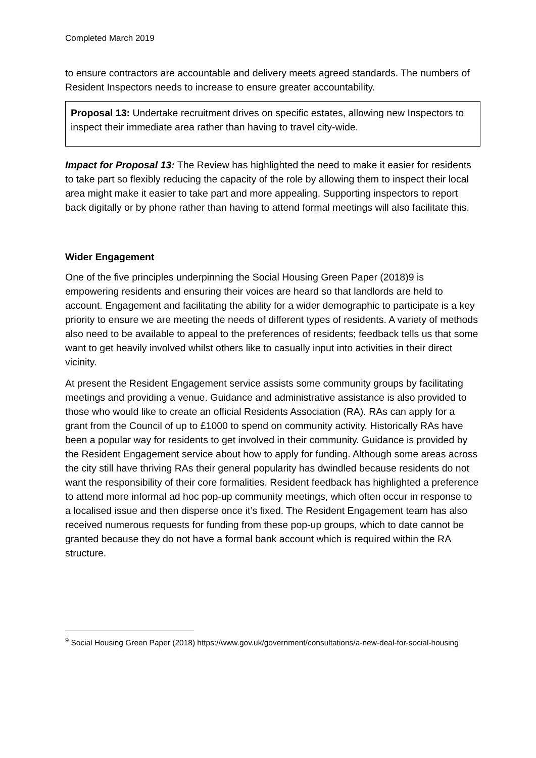Completed March 2019
to ensure contractors are accountable and delivery meets agreed standards. The numbers of Resident Inspectors needs to increase to ensure greater accountability.
Proposal 13: Undertake recruitment drives on specific estates, allowing new Inspectors to inspect their immediate area rather than having to travel city-wide.
Impact for Proposal 13: The Review has highlighted the need to make it easier for residents to take part so flexibly reducing the capacity of the role by allowing them to inspect their local area might make it easier to take part and more appealing. Supporting inspectors to report back digitally or by phone rather than having to attend formal meetings will also facilitate this.
Wider Engagement
One of the five principles underpinning the Social Housing Green Paper (2018)9 is empowering residents and ensuring their voices are heard so that landlords are held to account. Engagement and facilitating the ability for a wider demographic to participate is a key priority to ensure we are meeting the needs of different types of residents. A variety of methods also need to be available to appeal to the preferences of residents; feedback tells us that some want to get heavily involved whilst others like to casually input into activities in their direct vicinity.
At present the Resident Engagement service assists some community groups by facilitating meetings and providing a venue. Guidance and administrative assistance is also provided to those who would like to create an official Residents Association (RA). RAs can apply for a grant from the Council of up to £1000 to spend on community activity. Historically RAs have been a popular way for residents to get involved in their community. Guidance is provided by the Resident Engagement service about how to apply for funding. Although some areas across the city still have thriving RAs their general popularity has dwindled because residents do not want the responsibility of their core formalities. Resident feedback has highlighted a preference to attend more informal ad hoc pop-up community meetings, which often occur in response to a localised issue and then disperse once it’s fixed. The Resident Engagement team has also received numerous requests for funding from these pop-up groups, which to date cannot be granted because they do not have a formal bank account which is required within the RA structure.
<sup>9</sup> Social Housing Green Paper (2018) https://www.gov.uk/government/consultations/a-new-deal-for-social-housing